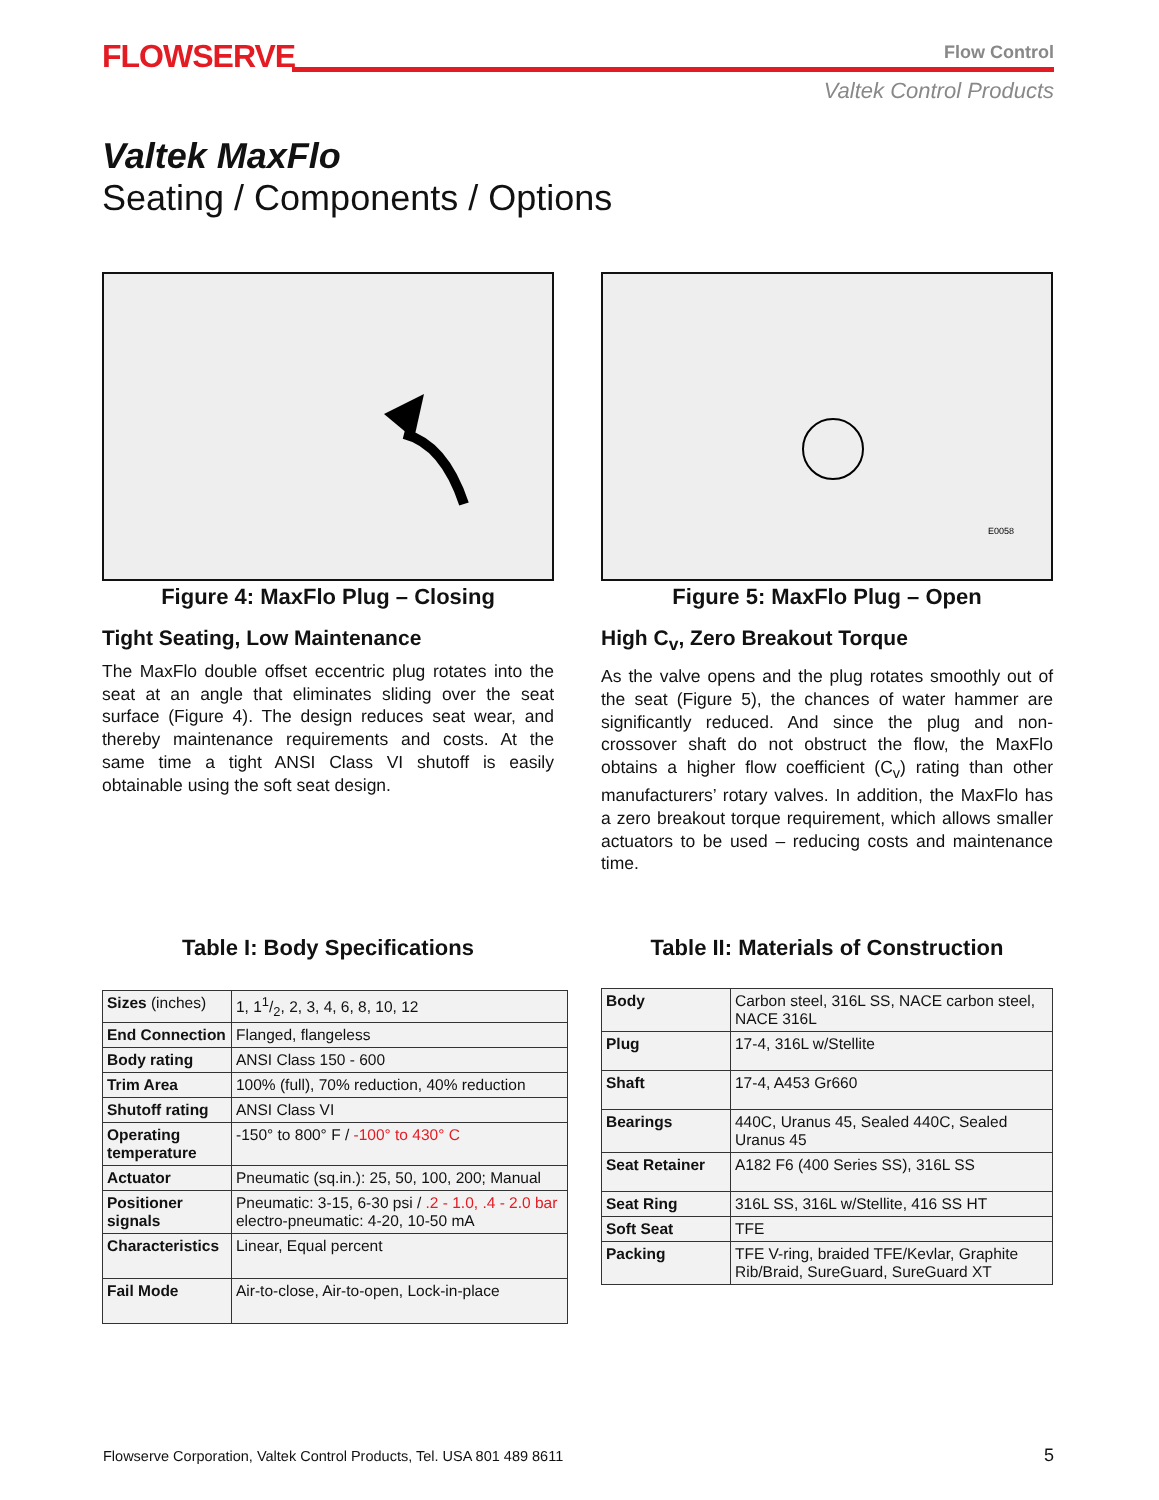FLOWSERVE
Flow Control
Valtek Control Products
Valtek MaxFlo
Seating / Components / Options
Figure 4: MaxFlo Plug – Closing
Tight Seating, Low Maintenance
The MaxFlo double offset eccentric plug rotates into the seat at an angle that eliminates sliding over the seat surface (Figure 4). The design reduces seat wear, and thereby maintenance requirements and costs. At the same time a tight ANSI Class VI shutoff is easily obtainable using the soft seat design.
E0058
Figure 5: MaxFlo Plug – Open
High C<sub>v</sub>, Zero Breakout Torque
As the valve opens and the plug rotates smoothly out of the seat (Figure 5), the chances of water hammer are significantly reduced. And since the plug and non-crossover shaft do not obstruct the flow, the MaxFlo obtains a higher flow coefficient (C<sub>v</sub>) rating than other manufacturers’ rotary valves. In addition, the MaxFlo has a zero breakout torque requirement, which allows smaller actuators to be used – reducing costs and maintenance time.
Table I: Body Specifications
Table II: Materials of Construction
| Sizes (inches) | 1, 11/2, 2, 3, 4, 6, 8, 10, 12 |
| End Connection | Flanged, flangeless |
| Body rating | ANSI Class 150 - 600 |
| Trim Area | 100% (full), 70% reduction, 40% reduction |
| Shutoff rating | ANSI Class VI |
| Operating temperature | -150° to 800° F / -100° to 430° C |
| Actuator | Pneumatic (sq.in.): 25, 50, 100, 200; Manual |
| Positioner signals | Pneumatic: 3-15, 6-30 psi / .2 - 1.0, .4 - 2.0 bar electro-pneumatic: 4-20, 10-50 mA |
| Characteristics | Linear, Equal percent |
| Fail Mode | Air-to-close, Air-to-open, Lock-in-place |
| Body | Carbon steel, 316L SS, NACE carbon steel, NACE 316L |
| Plug | 17-4, 316L w/Stellite |
| Shaft | 17-4, A453 Gr660 |
| Bearings | 440C, Uranus 45, Sealed 440C, Sealed Uranus 45 |
| Seat Retainer | A182 F6 (400 Series SS), 316L SS |
| Seat Ring | 316L SS, 316L w/Stellite, 416 SS HT |
| Soft Seat | TFE |
| Packing | TFE V-ring, braided TFE/Kevlar, Graphite Rib/Braid, SureGuard, SureGuard XT |
Flowserve Corporation, Valtek Control Products, Tel. USA 801 489 8611
5